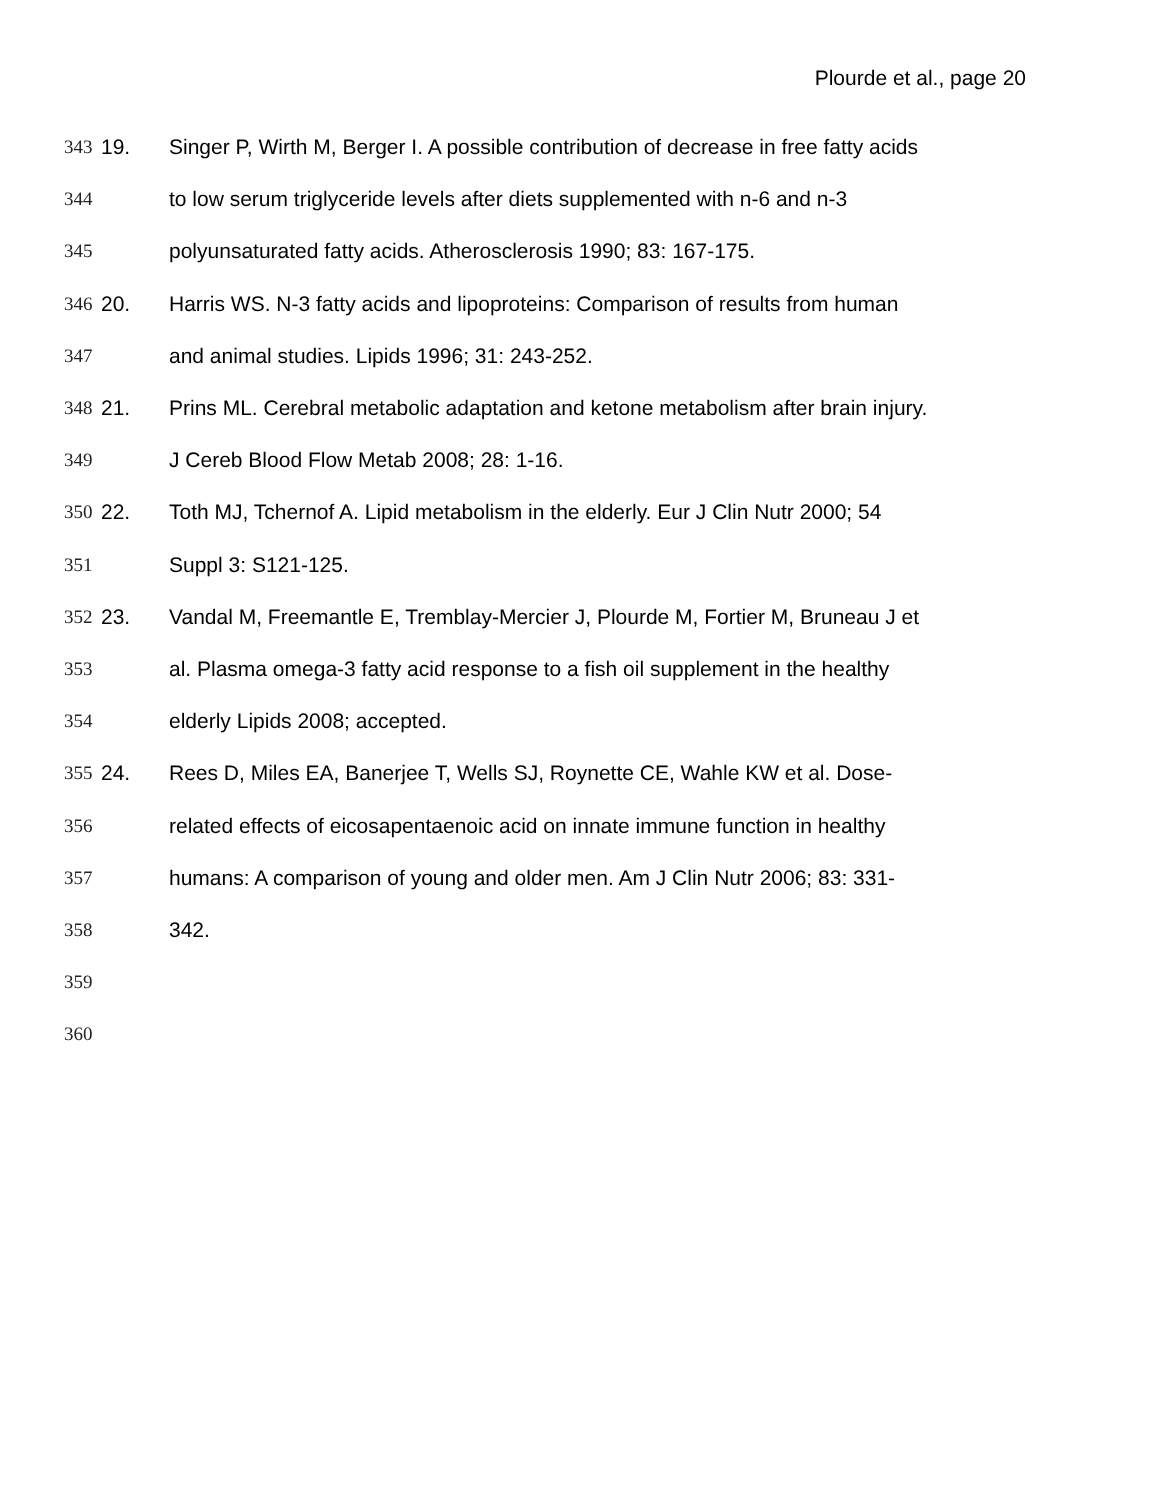Plourde et al., page 20
343 19. Singer P, Wirth M, Berger I. A possible contribution of decrease in free fatty acids
344 to low serum triglyceride levels after diets supplemented with n-6 and n-3
345 polyunsaturated fatty acids. Atherosclerosis 1990; 83: 167-175.
346 20. Harris WS. N-3 fatty acids and lipoproteins: Comparison of results from human
347 and animal studies. Lipids 1996; 31: 243-252.
348 21. Prins ML. Cerebral metabolic adaptation and ketone metabolism after brain injury.
349 J Cereb Blood Flow Metab 2008; 28: 1-16.
350 22. Toth MJ, Tchernof A. Lipid metabolism in the elderly. Eur J Clin Nutr 2000; 54
351 Suppl 3: S121-125.
352 23. Vandal M, Freemantle E, Tremblay-Mercier J, Plourde M, Fortier M, Bruneau J et
353 al. Plasma omega-3 fatty acid response to a fish oil supplement in the healthy
354 elderly Lipids 2008; accepted.
355 24. Rees D, Miles EA, Banerjee T, Wells SJ, Roynette CE, Wahle KW et al. Dose-
356 related effects of eicosapentaenoic acid on innate immune function in healthy
357 humans: A comparison of young and older men. Am J Clin Nutr 2006; 83: 331-
358 342.
359
360